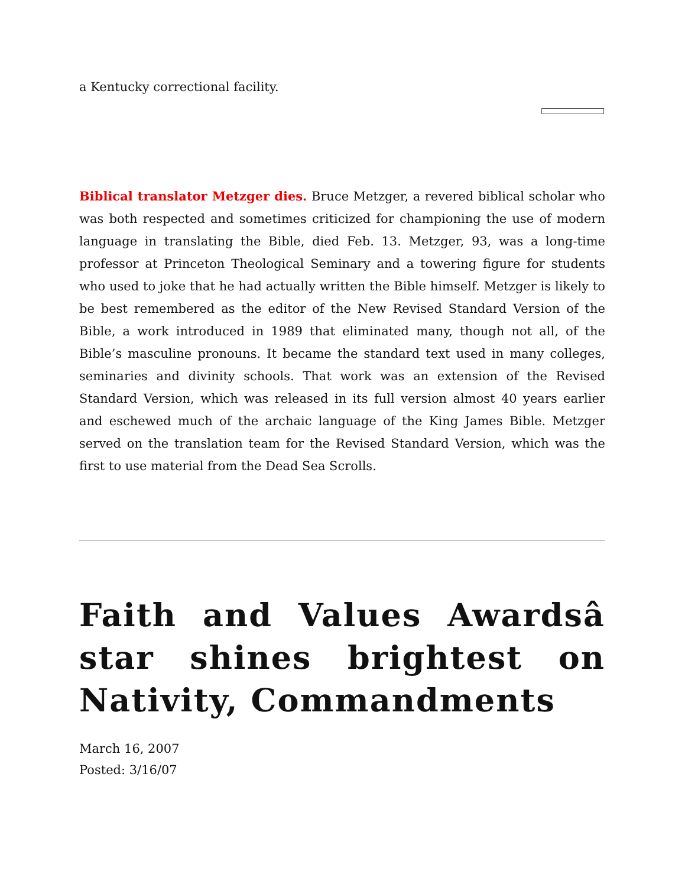a Kentucky correctional facility.
Biblical translator Metzger dies. Bruce Metzger, a revered biblical scholar who was both respected and sometimes criticized for championing the use of modern language in translating the Bible, died Feb. 13. Metzger, 93, was a long-time professor at Princeton Theological Seminary and a towering figure for students who used to joke that he had actually written the Bible himself. Metzger is likely to be best remembered as the editor of the New Revised Standard Version of the Bible, a work introduced in 1989 that eliminated many, though not all, of the Bible’s masculine pronouns. It became the standard text used in many colleges, seminaries and divinity schools. That work was an extension of the Revised Standard Version, which was released in its full version almost 40 years earlier and eschewed much of the archaic language of the King James Bible. Metzger served on the translation team for the Revised Standard Version, which was the first to use material from the Dead Sea Scrolls.
Faith and Values Awardsâ star shines brightest on Nativity, Commandments
March 16, 2007
Posted: 3/16/07